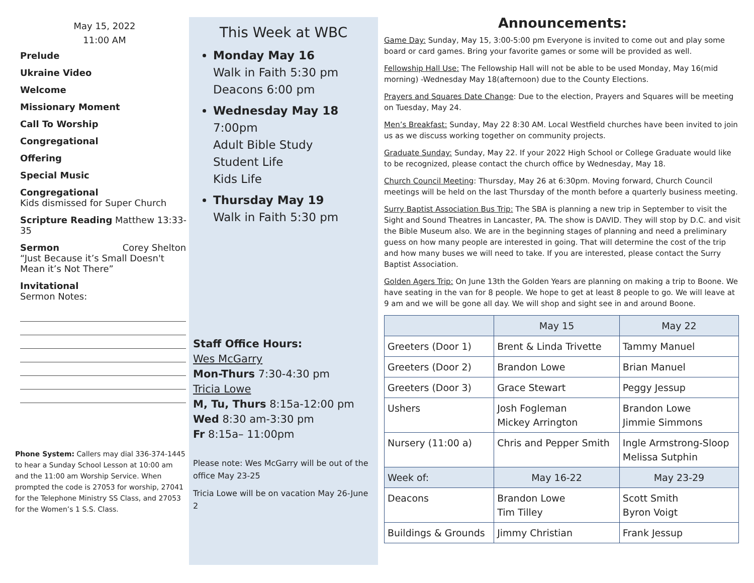May 15, 2022
11:00 AM
Prelude
Ukraine Video
Welcome
Missionary Moment
Call To Worship
Congregational
Offering
Special Music
Congregational
Kids dismissed for Super Church
Scripture Reading Matthew 13:33-35
Sermon Corey Shelton
“Just Because it’s Small Doesn't Mean it’s Not There”
Invitational
Sermon Notes:
Phone System: Callers may dial 336-374-1445 to hear a Sunday School Lesson at 10:00 am and the 11:00 am Worship Service. When prompted the code is 27053 for worship, 27041 for the Telephone Ministry SS Class, and 27053 for the Women’s 1 S.S. Class.
This Week at WBC
Monday May 16
Walk in Faith 5:30 pm
Deacons 6:00 pm
Wednesday May 18
7:00pm
Adult Bible Study
Student Life
Kids Life
Thursday May 19
Walk in Faith 5:30 pm
Staff Office Hours:
Wes McGarry
Mon-Thurs 7:30-4:30 pm
Tricia Lowe
M, Tu, Thurs 8:15a-12:00 pm
Wed 8:30 am-3:30 pm
Fr 8:15a– 11:00pm
Please note: Wes McGarry will be out of the office May 23-25
Tricia Lowe will be on vacation May 26-June 2
Announcements:
Game Day: Sunday, May 15, 3:00-5:00 pm Everyone is invited to come out and play some board or card games. Bring your favorite games or some will be provided as well.
Fellowship Hall Use: The Fellowship Hall will not be able to be used Monday, May 16(mid morning) -Wednesday May 18(afternoon) due to the County Elections.
Prayers and Squares Date Change: Due to the election, Prayers and Squares will be meeting on Tuesday, May 24.
Men’s Breakfast: Sunday, May 22 8:30 AM. Local Westfield churches have been invited to join us as we discuss working together on community projects.
Graduate Sunday: Sunday, May 22. If your 2022 High School or College Graduate would like to be recognized, please contact the church office by Wednesday, May 18.
Church Council Meeting: Thursday, May 26 at 6:30pm. Moving forward, Church Council meetings will be held on the last Thursday of the month before a quarterly business meeting.
Surry Baptist Association Bus Trip: The SBA is planning a new trip in September to visit the Sight and Sound Theatres in Lancaster, PA. The show is DAVID. They will stop by D.C. and visit the Bible Museum also. We are in the beginning stages of planning and need a preliminary guess on how many people are interested in going. That will determine the cost of the trip and how many buses we will need to take. If you are interested, please contact the Surry Baptist Association.
Golden Agers Trip: On June 13th the Golden Years are planning on making a trip to Boone. We have seating in the van for 8 people. We hope to get at least 8 people to go. We will leave at 9 am and we will be gone all day. We will shop and sight see in and around Boone.
| | May 15 | May 22 |
| --- | --- | --- |
| Greeters (Door 1) | Brent & Linda Trivette | Tammy Manuel |
| Greeters (Door 2) | Brandon Lowe | Brian Manuel |
| Greeters (Door 3) | Grace Stewart | Peggy Jessup |
| Ushers | Josh Fogleman Mickey Arrington | Brandon Lowe Jimmie Simmons |
| Nursery (11:00 a) | Chris and Pepper Smith | Ingle Armstrong-Sloop Melissa Sutphin |
| Week of: | May 16-22 | May 23-29 |
| Deacons | Brandon Lowe Tim Tilley | Scott Smith Byron Voigt |
| Buildings & Grounds | Jimmy Christian | Frank Jessup |